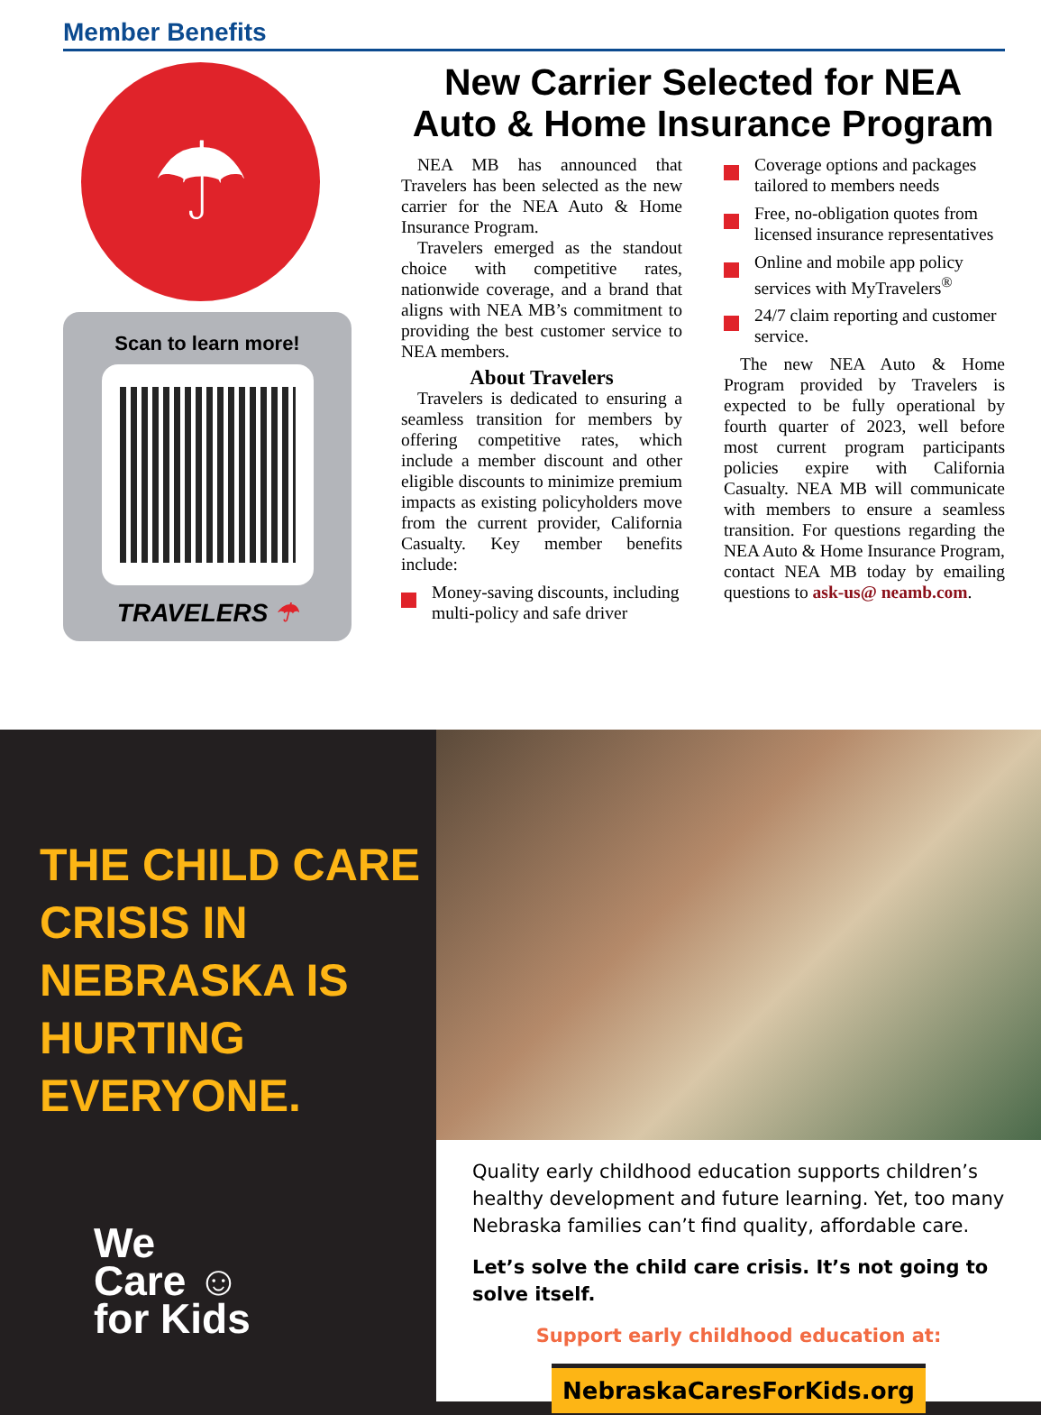Member Benefits
☂
Scan to learn more!
TRAVELERS ☂
New Carrier Selected for NEA Auto & Home Insurance Program
NEA MB has announced that Travelers has been selected as the new carrier for the NEA Auto & Home Insurance Program.
Travelers emerged as the standout choice with competitive rates, nationwide coverage, and a brand that aligns with NEA MB’s commitment to providing the best customer service to NEA members.
About Travelers
Travelers is dedicated to ensuring a seamless transition for members by offering competitive rates, which include a member discount and other eligible discounts to minimize premium impacts as existing policyholders move from the current provider, California Casualty. Key member benefits include:
Money-saving discounts, including multi-policy and safe driver
Coverage options and packages tailored to members needs
Free, no-obligation quotes from licensed insurance representatives
Online and mobile app policy services with MyTravelers<sup>®</sup>
24/7 claim reporting and customer service.
The new NEA Auto & Home Program provided by Travelers is expected to be fully operational by fourth quarter of 2023, well before most current program participants policies expire with California Casualty. NEA MB will communicate with members to ensure a seamless transition. For questions regarding the NEA Auto & Home Insurance Program, contact NEA MB today by emailing questions to ask-us@ neamb.com.
THE CHILD CARE CRISIS IN NEBRASKA IS HURTING EVERYONE.
We
Care ☺
for Kids
Quality early childhood education supports children’s healthy development and future learning. Yet, too many Nebraska families can’t find quality, affordable care.
Let’s solve the child care crisis. It’s not going to solve itself.
Support early childhood education at:
NebraskaCaresForKids.org